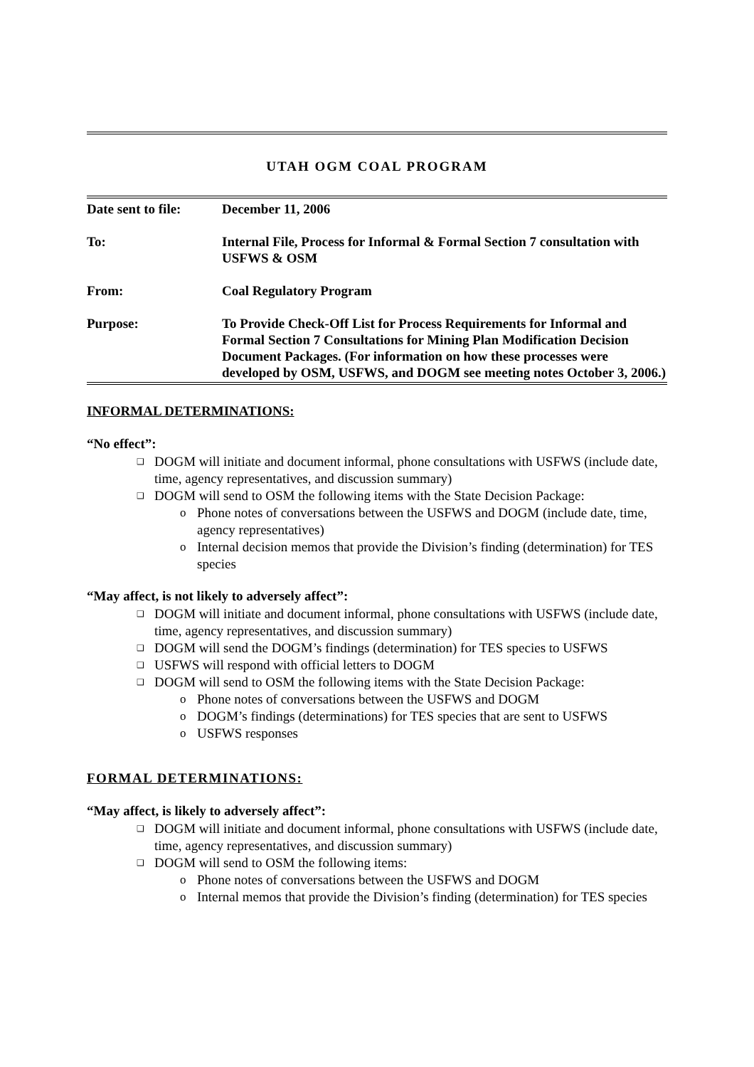UTAH OGM COAL PROGRAM
| Date sent to file: | December 11, 2006 |
| To: | Internal File, Process for Informal & Formal Section 7 consultation with USFWS & OSM |
| From: | Coal Regulatory Program |
| Purpose: | To Provide Check-Off List for Process Requirements for Informal and Formal Section 7 Consultations for Mining Plan Modification Decision Document Packages. (For information on how these processes were developed by OSM, USFWS, and DOGM see meeting notes October 3, 2006.) |
INFORMAL DETERMINATIONS:
“No effect”:
❑ DOGM will initiate and document informal, phone consultations with USFWS (include date, time, agency representatives, and discussion summary)
❑ DOGM will send to OSM the following items with the State Decision Package:
o Phone notes of conversations between the USFWS and DOGM (include date, time, agency representatives)
o Internal decision memos that provide the Division’s finding (determination) for TES species
“May affect, is not likely to adversely affect”:
❑ DOGM will initiate and document informal, phone consultations with USFWS (include date, time, agency representatives, and discussion summary)
❑ DOGM will send the DOGM’s findings (determination) for TES species to USFWS
❑ USFWS will respond with official letters to DOGM
❑ DOGM will send to OSM the following items with the State Decision Package:
o Phone notes of conversations between the USFWS and DOGM
o DOGM’s findings (determinations) for TES species that are sent to USFWS
o USFWS responses
FORMAL DETERMINATIONS:
“May affect, is likely to adversely affect”:
❑ DOGM will initiate and document informal, phone consultations with USFWS (include date, time, agency representatives, and discussion summary)
❑ DOGM will send to OSM the following items:
o Phone notes of conversations between the USFWS and DOGM
o Internal memos that provide the Division’s finding (determination) for TES species